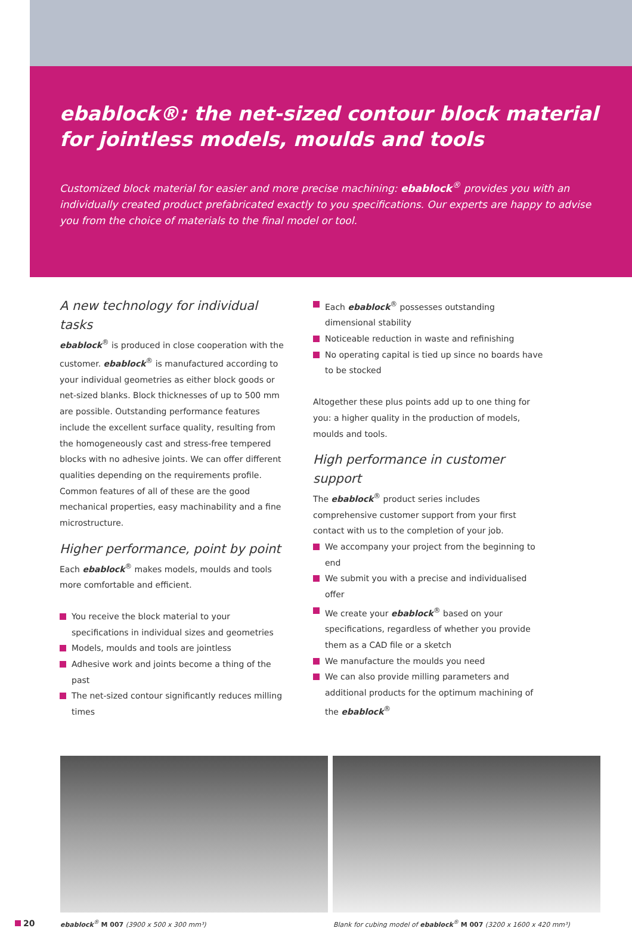ebablock®: the net-sized contour block material
for jointless models, moulds and tools
Customized block material for easier and more precise machining: ebablock<sup>®</sup> provides you with an individually created product prefabricated exactly to you specifications. Our experts are happy to advise you from the choice of materials to the final model or tool.
A new technology for individual tasks
ebablock<sup>®</sup> is produced in close cooperation with the customer. ebablock<sup>®</sup> is manufactured according to your individual geometries as either block goods or net-sized blanks. Block thicknesses of up to 500 mm are possible. Outstanding performance features include the excellent surface quality, resulting from the homogeneously cast and stress-free tempered blocks with no adhesive joints. We can offer different qualities depending on the requirements profile. Common features of all of these are the good mechanical properties, easy machinability and a fine microstructure.
Higher performance, point by point
Each ebablock<sup>®</sup> makes models, moulds and tools more comfortable and efficient.
You receive the block material to your specifications in individual sizes and geometries
Models, moulds and tools are jointless
Adhesive work and joints become a thing of the past
The net-sized contour significantly reduces milling times
Each ebablock<sup>®</sup> possesses outstanding dimensional stability
Noticeable reduction in waste and refinishing
No operating capital is tied up since no boards have to be stocked
Altogether these plus points add up to one thing for you: a higher quality in the production of models, moulds and tools.
High performance in customer support
The ebablock<sup>®</sup> product series includes comprehensive customer support from your first contact with us to the completion of your job.
We accompany your project from the beginning to end
We submit you with a precise and individualised offer
We create your ebablock<sup>®</sup> based on your specifications, regardless of whether you provide them as a CAD file or a sketch
We manufacture the moulds you need
We can also provide milling parameters and additional products for the optimum machining of the ebablock<sup>®</sup>
20
ebablock<sup>®</sup> M 007 (3900 x 500 x 300 mm³)
Blank for cubing model of ebablock<sup>®</sup> M 007 (3200 x 1600 x 420 mm³)